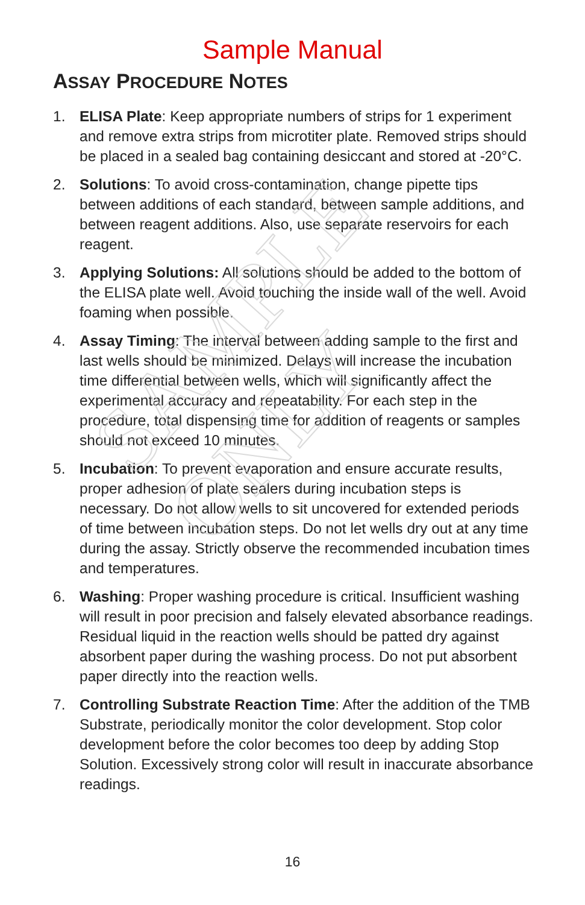SAMPLE ONLY
Sample Manual
ASSAY PROCEDURE NOTES
1. ELISA Plate: Keep appropriate numbers of strips for 1 experiment and remove extra strips from microtiter plate. Removed strips should be placed in a sealed bag containing desiccant and stored at -20°C.
2. Solutions: To avoid cross-contamination, change pipette tips between additions of each standard, between sample additions, and between reagent additions. Also, use separate reservoirs for each reagent.
3. Applying Solutions: All solutions should be added to the bottom of the ELISA plate well. Avoid touching the inside wall of the well. Avoid foaming when possible.
4. Assay Timing: The interval between adding sample to the first and last wells should be minimized. Delays will increase the incubation time differential between wells, which will significantly affect the experimental accuracy and repeatability. For each step in the procedure, total dispensing time for addition of reagents or samples should not exceed 10 minutes.
5. Incubation: To prevent evaporation and ensure accurate results, proper adhesion of plate sealers during incubation steps is necessary. Do not allow wells to sit uncovered for extended periods of time between incubation steps. Do not let wells dry out at any time during the assay. Strictly observe the recommended incubation times and temperatures.
6. Washing: Proper washing procedure is critical. Insufficient washing will result in poor precision and falsely elevated absorbance readings. Residual liquid in the reaction wells should be patted dry against absorbent paper during the washing process. Do not put absorbent paper directly into the reaction wells.
7. Controlling Substrate Reaction Time: After the addition of the TMB Substrate, periodically monitor the color development. Stop color development before the color becomes too deep by adding Stop Solution. Excessively strong color will result in inaccurate absorbance readings.
16